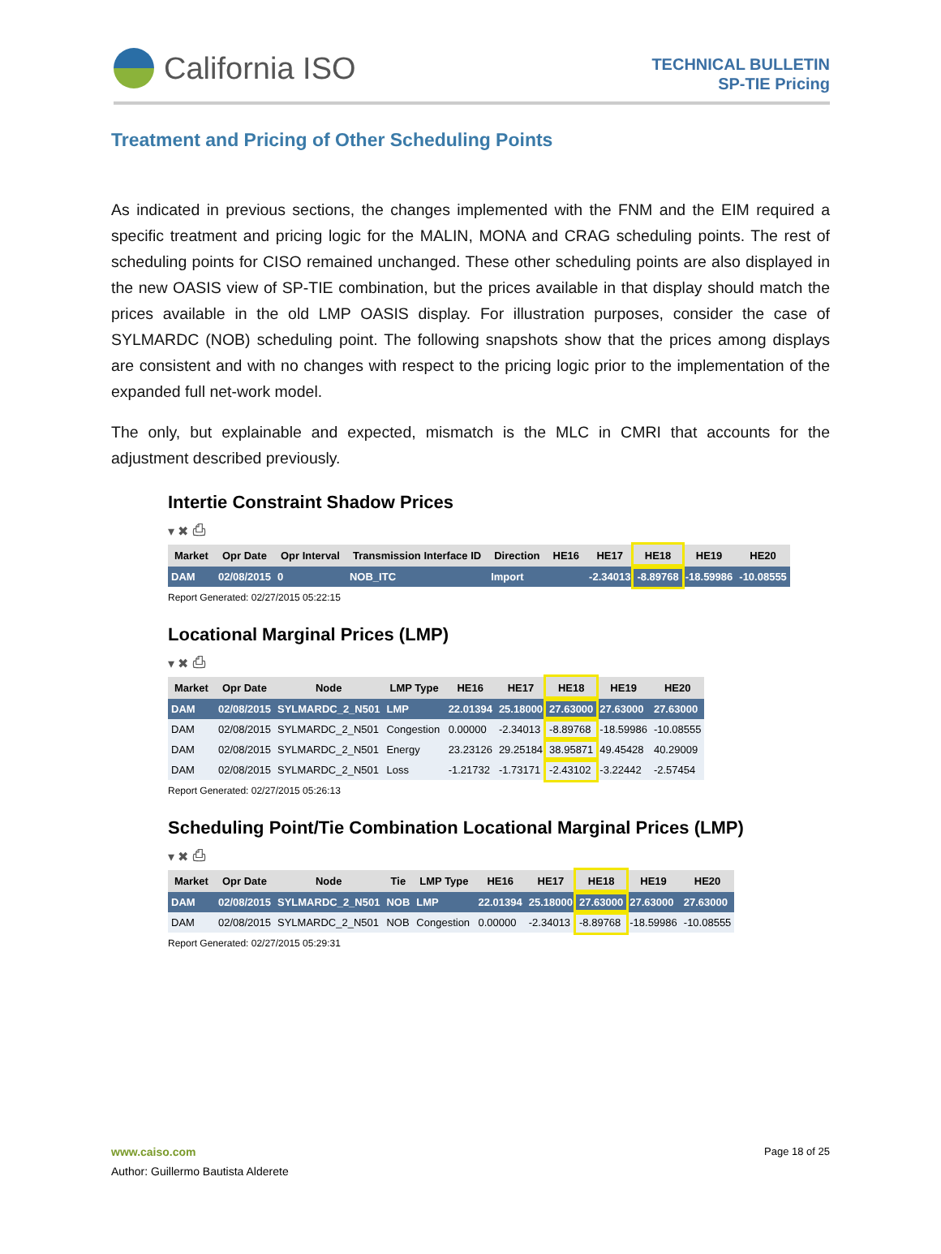California ISO
TECHNICAL BULLETIN
SP-TIE Pricing
Treatment and Pricing of Other Scheduling Points
As indicated in previous sections, the changes implemented with the FNM and the EIM required a specific treatment and pricing logic for the MALIN, MONA and CRAG scheduling points. The rest of scheduling points for CISO remained unchanged. These other scheduling points are also displayed in the new OASIS view of SP-TIE combination, but the prices available in that display should match the prices available in the old LMP OASIS display. For illustration purposes, consider the case of SYLMARDC (NOB) scheduling point. The following snapshots show that the prices among displays are consistent and with no changes with respect to the pricing logic prior to the implementation of the expanded full net-work model.
The only, but explainable and expected, mismatch is the MLC in CMRI that accounts for the adjustment described previously.
Intertie Constraint Shadow Prices
▾ ✖ ⎙
| Market | Opr Date | Opr Interval | Transmission Interface ID | Direction | HE16 | HE17 | HE18 | HE19 | HE20 |
| --- | --- | --- | --- | --- | --- | --- | --- | --- | --- |
| DAM | 02/08/2015 | 0 | NOB_ITC | Import | | -2.34013 | -8.89768 | -18.59986 | -10.08555 |
Report Generated: 02/27/2015 05:22:15
Locational Marginal Prices (LMP)
▾ ✖ ⎙
| Market | Opr Date | Node | LMP Type | HE16 | HE17 | HE18 | HE19 | HE20 |
| --- | --- | --- | --- | --- | --- | --- | --- | --- |
| DAM | 02/08/2015 | SYLMARDC_2_N501 | LMP | 22.01394 | 25.18000 | 27.63000 | 27.63000 | 27.63000 |
| DAM | 02/08/2015 | SYLMARDC_2_N501 | Congestion | 0.00000 | -2.34013 | -8.89768 | -18.59986 | -10.08555 |
| DAM | 02/08/2015 | SYLMARDC_2_N501 | Energy | 23.23126 | 29.25184 | 38.95871 | 49.45428 | 40.29009 |
| DAM | 02/08/2015 | SYLMARDC_2_N501 | Loss | -1.21732 | -1.73171 | -2.43102 | -3.22442 | -2.57454 |
Report Generated: 02/27/2015 05:26:13
Scheduling Point/Tie Combination Locational Marginal Prices (LMP)
▾ ✖ ⎙
| Market | Opr Date | Node | Tie | LMP Type | HE16 | HE17 | HE18 | HE19 | HE20 |
| --- | --- | --- | --- | --- | --- | --- | --- | --- | --- |
| DAM | 02/08/2015 | SYLMARDC_2_N501 | NOB | LMP | 22.01394 | 25.18000 | 27.63000 | 27.63000 | 27.63000 |
| DAM | 02/08/2015 | SYLMARDC_2_N501 | NOB | Congestion | 0.00000 | -2.34013 | -8.89768 | -18.59986 | -10.08555 |
Report Generated: 02/27/2015 05:29:31
Page 18 of 25 www.caiso.com
Author: Guillermo Bautista Alderete